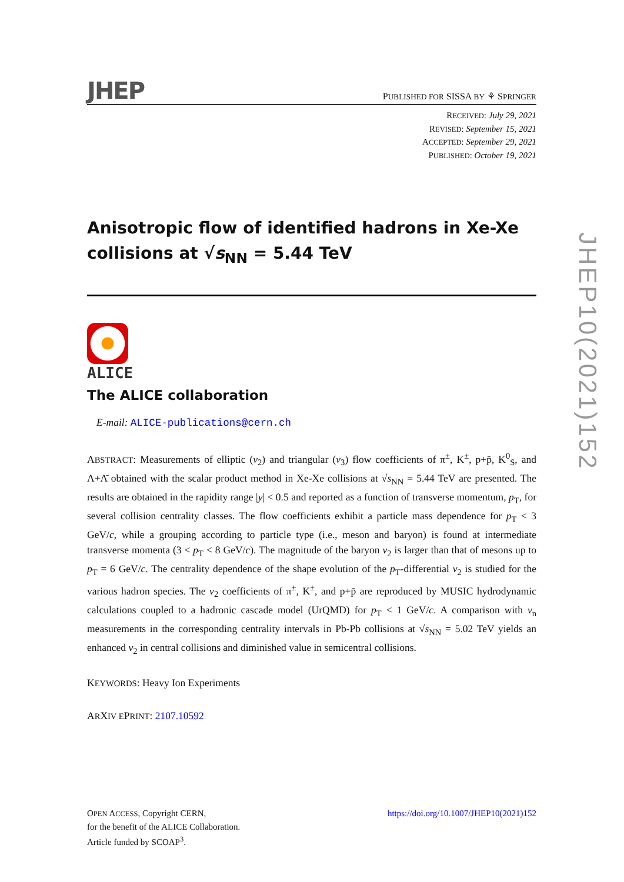JHEP
PUBLISHED FOR SISSA BY ⚘ SPRINGER
RECEIVED: July 29, 2021
REVISED: September 15, 2021
ACCEPTED: September 29, 2021
PUBLISHED: October 19, 2021
Anisotropic flow of identified hadrons in Xe-Xe collisions at √s<sub>NN</sub> = 5.44 TeV
ALICE
The ALICE collaboration
E-mail: ALICE-publications@cern.ch
ABSTRACT: Measurements of elliptic (v<sub>2</sub>) and triangular (v<sub>3</sub>) flow coefficients of π<sup>±</sup>, K<sup>±</sup>, p+p̄, K<sup>0</sup><sub>S</sub>, and Λ+Λ̄ obtained with the scalar product method in Xe-Xe collisions at √s<sub>NN</sub> = 5.44 TeV are presented. The results are obtained in the rapidity range |y| < 0.5 and reported as a function of transverse momentum, p<sub>T</sub>, for several collision centrality classes. The flow coefficients exhibit a particle mass dependence for p<sub>T</sub> < 3 GeV/c, while a grouping according to particle type (i.e., meson and baryon) is found at intermediate transverse momenta (3 < p<sub>T</sub> < 8 GeV/c). The magnitude of the baryon v<sub>2</sub> is larger than that of mesons up to p<sub>T</sub> = 6 GeV/c. The centrality dependence of the shape evolution of the p<sub>T</sub>-differential v<sub>2</sub> is studied for the various hadron species. The v<sub>2</sub> coefficients of π<sup>±</sup>, K<sup>±</sup>, and p+p̄ are reproduced by MUSIC hydrodynamic calculations coupled to a hadronic cascade model (UrQMD) for p<sub>T</sub> < 1 GeV/c. A comparison with v<sub>n</sub> measurements in the corresponding centrality intervals in Pb-Pb collisions at √s<sub>NN</sub> = 5.02 TeV yields an enhanced v<sub>2</sub> in central collisions and diminished value in semicentral collisions.
KEYWORDS: Heavy Ion Experiments
ARXIV EPRINT: 2107.10592
JHEP10(2021)152
OPEN ACCESS, Copyright CERN,
for the benefit of the ALICE Collaboration.
Article funded by SCOAP<sup>3</sup>.
https://doi.org/10.1007/JHEP10(2021)152